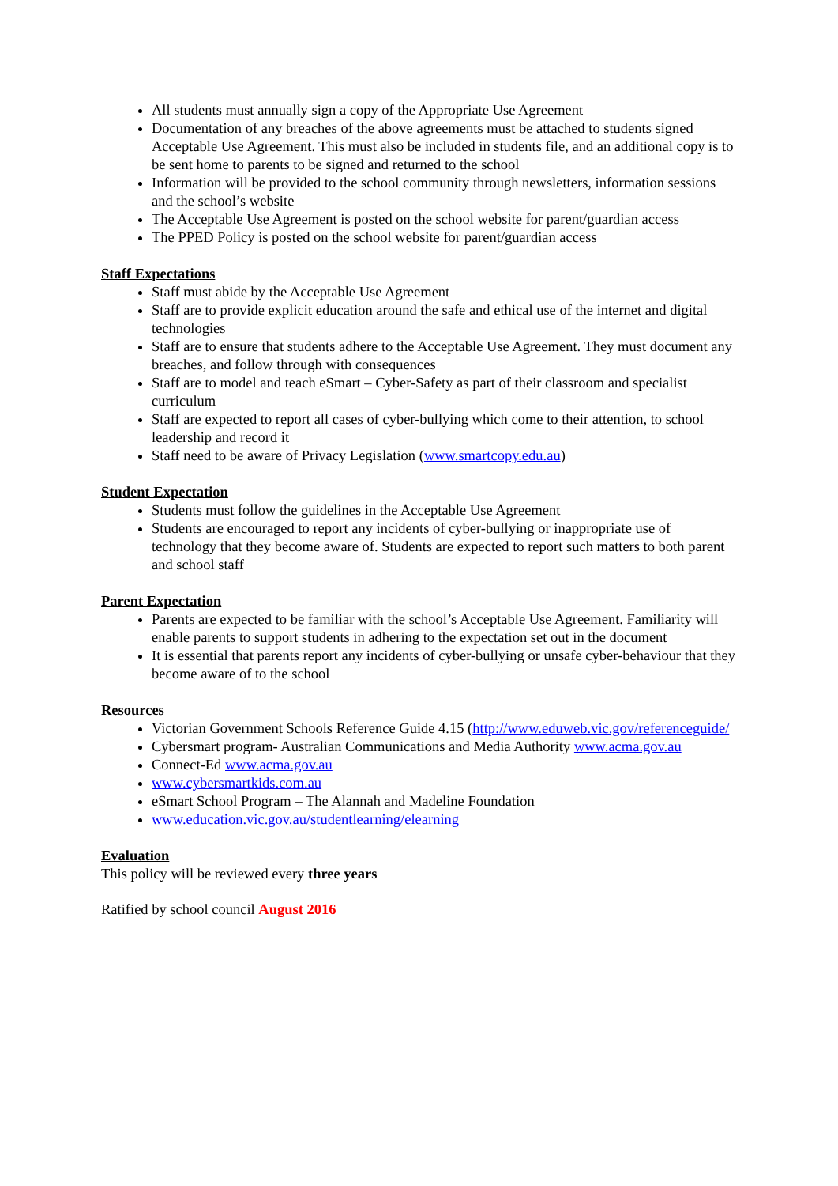All students must annually sign a copy of the Appropriate Use Agreement
Documentation of any breaches of the above agreements must be attached to students signed Acceptable Use Agreement. This must also be included in students file, and an additional copy is to be sent home to parents to be signed and returned to the school
Information will be provided to the school community through newsletters, information sessions and the school’s website
The Acceptable Use Agreement is posted on the school website for parent/guardian access
The PPED Policy is posted on the school website for parent/guardian access
Staff Expectations
Staff must abide by the Acceptable Use Agreement
Staff are to provide explicit education around the safe and ethical use of the internet and digital technologies
Staff are to ensure that students adhere to the Acceptable Use Agreement. They must document any breaches, and follow through with consequences
Staff are to model and teach eSmart – Cyber-Safety as part of their classroom and specialist curriculum
Staff are expected to report all cases of cyber-bullying which come to their attention, to school leadership and record it
Staff need to be aware of Privacy Legislation (www.smartcopy.edu.au)
Student Expectation
Students must follow the guidelines in the Acceptable Use Agreement
Students are encouraged to report any incidents of cyber-bullying or inappropriate use of technology that they become aware of. Students are expected to report such matters to both parent and school staff
Parent Expectation
Parents are expected to be familiar with the school’s Acceptable Use Agreement. Familiarity will enable parents to support students in adhering to the expectation set out in the document
It is essential that parents report any incidents of cyber-bullying or unsafe cyber-behaviour that they become aware of to the school
Resources
Victorian Government Schools Reference Guide 4.15 (http://www.eduweb.vic.gov/referenceguide/
Cybersmart program- Australian Communications and Media Authority www.acma.gov.au
Connect-Ed www.acma.gov.au
www.cybersmartkids.com.au
eSmart School Program – The Alannah and Madeline Foundation
www.education.vic.gov.au/studentlearning/elearning
Evaluation
This policy will be reviewed every three years
Ratified by school council August 2016